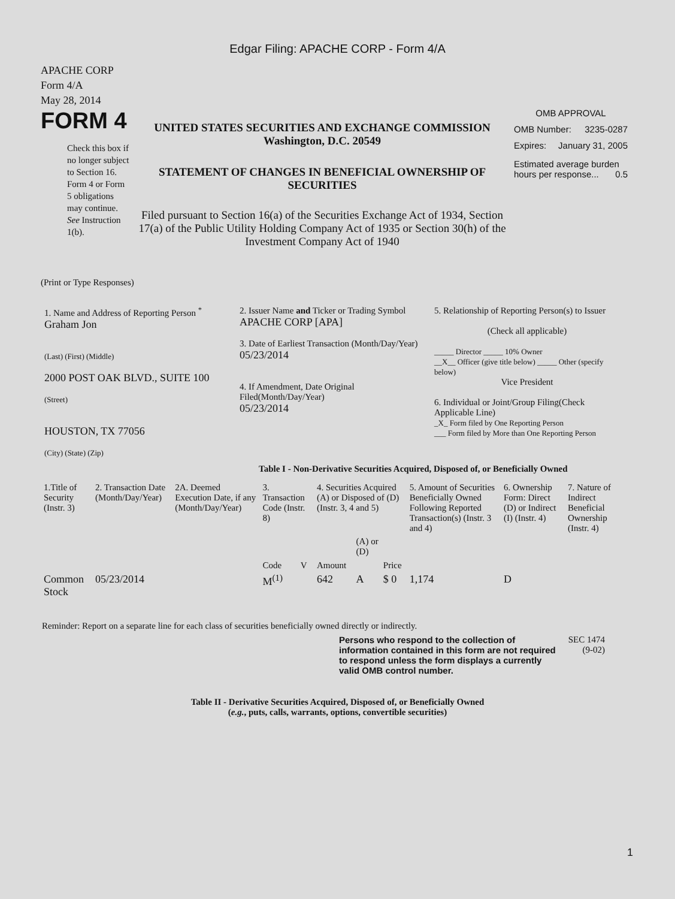Edgar Filing: APACHE CORP - Form 4/A
APACHE CORP
Form 4/A
May 28, 2014
FORM 4
Check this box if no longer subject to Section 16. Form 4 or Form 5 obligations may continue. See Instruction 1(b).
UNITED STATES SECURITIES AND EXCHANGE COMMISSION
Washington, D.C. 20549
STATEMENT OF CHANGES IN BENEFICIAL OWNERSHIP OF SECURITIES
Filed pursuant to Section 16(a) of the Securities Exchange Act of 1934, Section 17(a) of the Public Utility Holding Company Act of 1935 or Section 30(h) of the Investment Company Act of 1940
OMB APPROVAL
OMB Number: 3235-0287
Expires: January 31, 2005
Estimated average burden hours per response... 0.5
(Print or Type Responses)
1. Name and Address of Reporting Person <sup>*</sup>
Graham Jon
(Last) (First) (Middle)
2000 POST OAK BLVD., SUITE 100
(Street)
HOUSTON, TX 77056
(City) (State) (Zip)
2. Issuer Name and Ticker or Trading Symbol
APACHE CORP [APA]
3. Date of Earliest Transaction (Month/Day/Year)
05/23/2014
4. If Amendment, Date Original Filed(Month/Day/Year)
05/23/2014
5. Relationship of Reporting Person(s) to Issuer
(Check all applicable)
_____ Director _____ 10% Owner
__X__ Officer (give title below) _____ Other (specify below)
Vice President
6. Individual or Joint/Group Filing(Check Applicable Line)
_X_ Form filed by One Reporting Person
___ Form filed by More than One Reporting Person
Table I - Non-Derivative Securities Acquired, Disposed of, or Beneficially Owned
| 1.Title of Security (Instr. 3) | 2. Transaction Date (Month/Day/Year) | 2A. Deemed Execution Date, if any (Month/Day/Year) | 3. Transaction Code (Instr. 8) | | 4. Securities Acquired (A) or Disposed of (D) (Instr. 3, 4 and 5) | | | 5. Amount of Securities Beneficially Owned Following Reported Transaction(s) (Instr. 3 and 4) | 6. Ownership Form: Direct (D) or Indirect (I) (Instr. 4) | 7. Nature of Indirect Beneficial Ownership (Instr. 4) |
| --- | --- | --- | --- | --- | --- | --- | --- | --- | --- | --- |
| | | | Code | V | Amount | (A) or (D) | Price | | | |
| Common Stock | 05/23/2014 | | M<sup>(1)</sup> | | 642 | A | $ 0 | 1,174 | D | |
Reminder: Report on a separate line for each class of securities beneficially owned directly or indirectly.
Persons who respond to the collection of information contained in this form are not required to respond unless the form displays a currently valid OMB control number.
SEC 1474
(9-02)
Table II - Derivative Securities Acquired, Disposed of, or Beneficially Owned
(e.g., puts, calls, warrants, options, convertible securities)
1